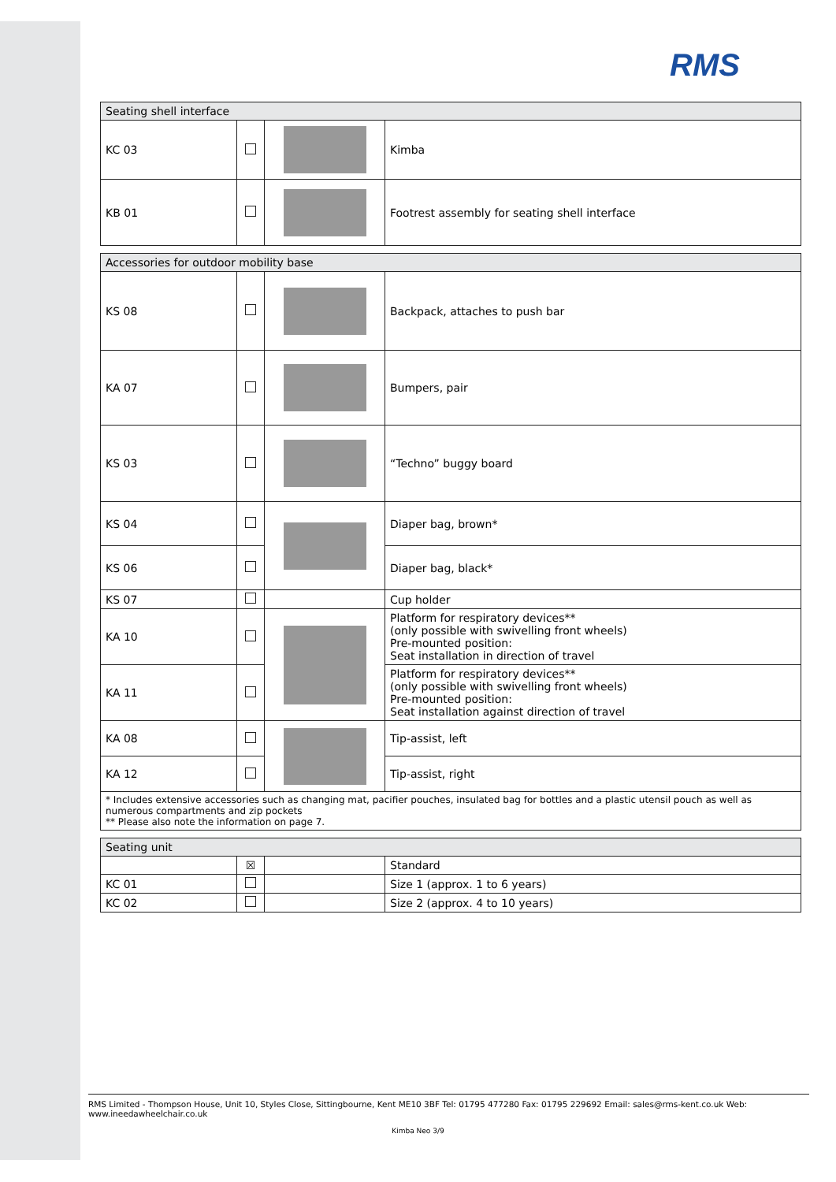RMS
| Seating shell interface | | | |
| --- | --- | --- | --- |
| KC 03 | | | Kimba |
| KB 01 | | | Footrest assembly for seating shell interface |
| Accessories for outdoor mobility base | | | |
| --- | --- | --- | --- |
| KS 08 | | | Backpack, attaches to push bar |
| KA 07 | | | Bumpers, pair |
| KS 03 | | | “Techno” buggy board |
| KS 04 | | | Diaper bag, brown* |
| KS 06 | | | Diaper bag, black* |
| KS 07 | | | Cup holder |
| KA 10 | | | Platform for respiratory devices** (only possible with swivelling front wheels) Pre-mounted position: Seat installation in direction of travel |
| KA 11 | | | Platform for respiratory devices** (only possible with swivelling front wheels) Pre-mounted position: Seat installation against direction of travel |
| KA 08 | | | Tip-assist, left |
| KA 12 | | | Tip-assist, right |
| * Includes extensive accessories such as changing mat, pacifier pouches, insulated bag for bottles and a plastic utensil pouch as well as numerous compartments and zip pockets ** Please also note the information on page 7. | | | |
| Seating unit | | | |
| --- | --- | --- | --- |
| | ☒ | | Standard |
| KC 01 | | | Size 1 (approx. 1 to 6 years) |
| KC 02 | | | Size 2 (approx. 4 to 10 years) |
RMS Limited - Thompson House, Unit 10, Styles Close, Sittingbourne, Kent ME10 3BF Tel: 01795 477280 Fax: 01795 229692 Email: sales@rms-kent.co.uk Web: www.ineedawheelchair.co.uk
Kimba Neo 3/9